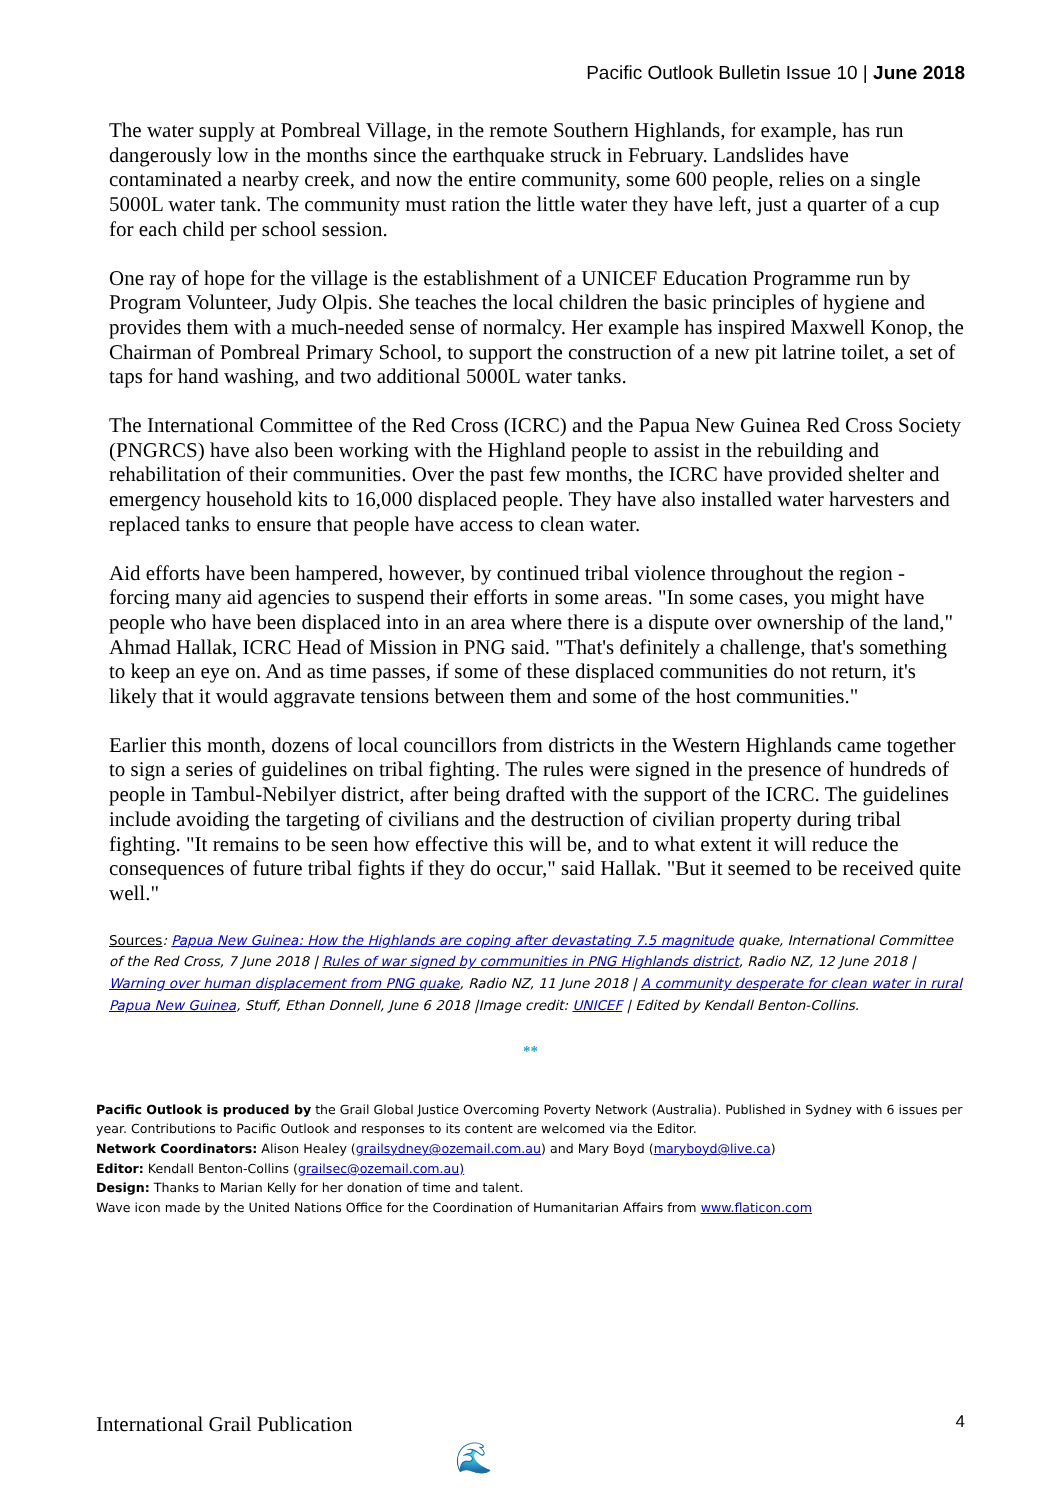Pacific Outlook Bulletin Issue 10 | June 2018
The water supply at Pombreal Village, in the remote Southern Highlands, for example, has run dangerously low in the months since the earthquake struck in February. Landslides have contaminated a nearby creek, and now the entire community, some 600 people, relies on a single 5000L water tank. The community must ration the little water they have left, just a quarter of a cup for each child per school session.
One ray of hope for the village is the establishment of a UNICEF Education Programme run by Program Volunteer, Judy Olpis. She teaches the local children the basic principles of hygiene and provides them with a much-needed sense of normalcy. Her example has inspired Maxwell Konop, the Chairman of Pombreal Primary School, to support the construction of a new pit latrine toilet, a set of taps for hand washing, and two additional 5000L water tanks.
The International Committee of the Red Cross (ICRC) and the Papua New Guinea Red Cross Society (PNGRCS) have also been working with the Highland people to assist in the rebuilding and rehabilitation of their communities. Over the past few months, the ICRC have provided shelter and emergency household kits to 16,000 displaced people. They have also installed water harvesters and replaced tanks to ensure that people have access to clean water.
Aid efforts have been hampered, however, by continued tribal violence throughout the region - forcing many aid agencies to suspend their efforts in some areas. "In some cases, you might have people who have been displaced into in an area where there is a dispute over ownership of the land," Ahmad Hallak, ICRC Head of Mission in PNG said. "That's definitely a challenge, that's something to keep an eye on. And as time passes, if some of these displaced communities do not return, it's likely that it would aggravate tensions between them and some of the host communities."
Earlier this month, dozens of local councillors from districts in the Western Highlands came together to sign a series of guidelines on tribal fighting. The rules were signed in the presence of hundreds of people in Tambul-Nebilyer district, after being drafted with the support of the ICRC. The guidelines include avoiding the targeting of civilians and the destruction of civilian property during tribal fighting. "It remains to be seen how effective this will be, and to what extent it will reduce the consequences of future tribal fights if they do occur," said Hallak. "But it seemed to be received quite well."
Sources: Papua New Guinea: How the Highlands are coping after devastating 7.5 magnitude quake, International Committee of the Red Cross, 7 June 2018 | Rules of war signed by communities in PNG Highlands district, Radio NZ, 12 June 2018 | Warning over human displacement from PNG quake, Radio NZ, 11 June 2018 | A community desperate for clean water in rural Papua New Guinea, Stuff, Ethan Donnell, June 6 2018 |Image credit: UNICEF | Edited by Kendall Benton-Collins.
**
Pacific Outlook is produced by the Grail Global Justice Overcoming Poverty Network (Australia). Published in Sydney with 6 issues per year. Contributions to Pacific Outlook and responses to its content are welcomed via the Editor.
Network Coordinators: Alison Healey (grailsydney@ozemail.com.au) and Mary Boyd (maryboyd@live.ca)
Editor: Kendall Benton-Collins (grailsec@ozemail.com.au)
Design: Thanks to Marian Kelly for her donation of time and talent.
Wave icon made by the United Nations Office for the Coordination of Humanitarian Affairs from www.flaticon.com
International Grail Publication 4
🌊